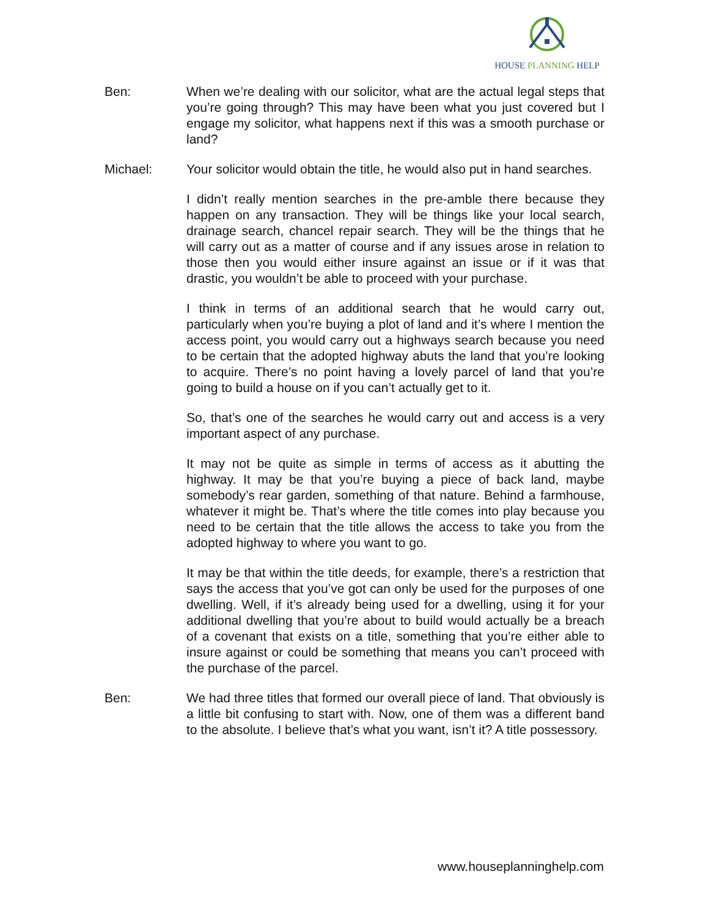HOUSE PLANNING HELP
Ben: When we’re dealing with our solicitor, what are the actual legal steps that you’re going through? This may have been what you just covered but I engage my solicitor, what happens next if this was a smooth purchase or land?
Michael: Your solicitor would obtain the title, he would also put in hand searches.
I didn’t really mention searches in the pre-amble there because they happen on any transaction. They will be things like your local search, drainage search, chancel repair search. They will be the things that he will carry out as a matter of course and if any issues arose in relation to those then you would either insure against an issue or if it was that drastic, you wouldn’t be able to proceed with your purchase.
I think in terms of an additional search that he would carry out, particularly when you’re buying a plot of land and it’s where I mention the access point, you would carry out a highways search because you need to be certain that the adopted highway abuts the land that you’re looking to acquire. There’s no point having a lovely parcel of land that you’re going to build a house on if you can’t actually get to it.
So, that’s one of the searches he would carry out and access is a very important aspect of any purchase.
It may not be quite as simple in terms of access as it abutting the highway. It may be that you’re buying a piece of back land, maybe somebody’s rear garden, something of that nature. Behind a farmhouse, whatever it might be. That’s where the title comes into play because you need to be certain that the title allows the access to take you from the adopted highway to where you want to go.
It may be that within the title deeds, for example, there’s a restriction that says the access that you’ve got can only be used for the purposes of one dwelling. Well, if it’s already being used for a dwelling, using it for your additional dwelling that you’re about to build would actually be a breach of a covenant that exists on a title, something that you’re either able to insure against or could be something that means you can’t proceed with the purchase of the parcel.
Ben: We had three titles that formed our overall piece of land. That obviously is a little bit confusing to start with. Now, one of them was a different band to the absolute. I believe that’s what you want, isn’t it? A title possessory.
www.houseplanninghelp.com